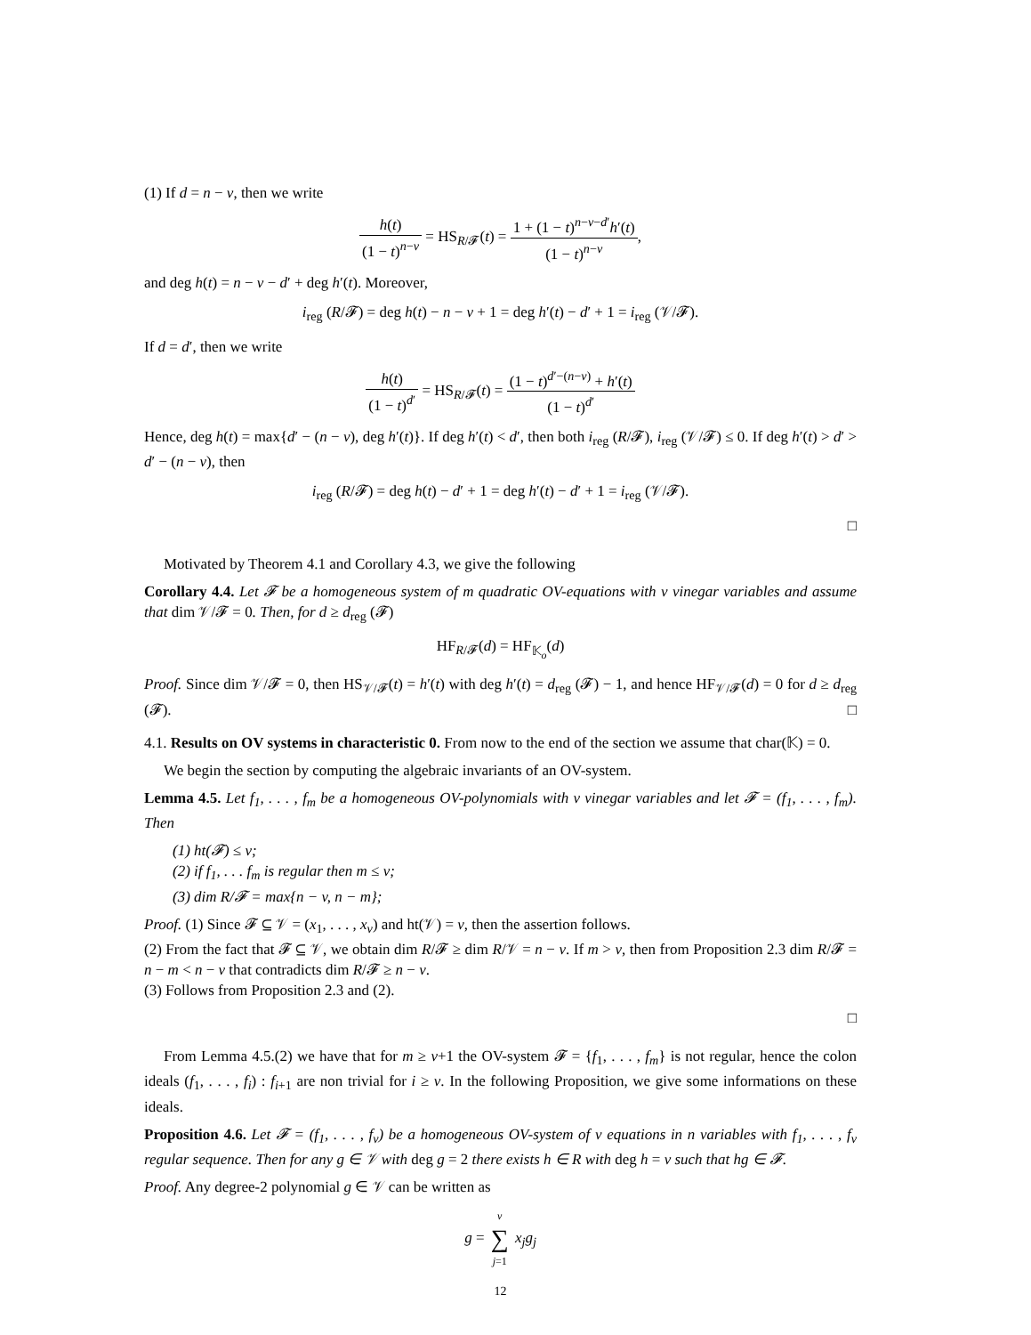(1) If d = n − v, then we write
h(t) (1 − t)<sup>n−v</sup> = HS<sub>R/𝓕</sub>(t) = 1 + (1 − t)<sup>n−v−d′</sup>h′(t) (1 − t)<sup>n−v</sup>,
and deg h(t) = n − v − d′ + deg h′(t). Moreover,
i<sub>reg</sub> (R/𝓕) = deg h(t) − n − v + 1 = deg h′(t) − d′ + 1 = i<sub>reg</sub> (𝒱/𝓕).
If d = d′, then we write
h(t) (1 − t)<sup>d′</sup> = HS<sub>R/𝓕</sub>(t) = (1 − t)<sup>d′−(n−v)</sup> + h′(t) (1 − t)<sup>d′</sup>
Hence, deg h(t) = max{d′ − (n − v), deg h′(t)}. If deg h′(t) < d′, then both i<sub>reg</sub> (R/𝓕), i<sub>reg</sub> (𝒱/𝓕) ≤ 0. If deg h′(t) > d′ > d′ − (n − v), then
i<sub>reg</sub> (R/𝓕) = deg h(t) − d′ + 1 = deg h′(t) − d′ + 1 = i<sub>reg</sub> (𝒱/𝓕).
□
Motivated by Theorem 4.1 and Corollary 4.3, we give the following
Corollary 4.4. Let 𝓕 be a homogeneous system of m quadratic OV-equations with v vinegar variables and assume that dim 𝒱/𝓕 = 0. Then, for d ≥ d<sub>reg</sub> (𝓕)
HF<sub>R/𝓕</sub>(d) = HF<sub>𝕂<sub>o</sub></sub>(d)
Proof. Since dim 𝒱/𝓕 = 0, then HS<sub>𝒱/𝓕</sub>(t) = h′(t) with deg h′(t) = d<sub>reg</sub> (𝓕) − 1, and hence HF<sub>𝒱/𝓕</sub>(d) = 0 for d ≥ d<sub>reg</sub> (𝓕). □
4.1. Results on OV systems in characteristic 0. From now to the end of the section we assume that char(𝕂) = 0.
We begin the section by computing the algebraic invariants of an OV-system.
Lemma 4.5. Let f<sub>1</sub>, . . . , f<sub>m</sub> be a homogeneous OV-polynomials with v vinegar variables and let 𝓕 = (f<sub>1</sub>, . . . , f<sub>m</sub>). Then
(1) ht(𝓕) ≤ v;
(2) if f<sub>1</sub>, . . . f<sub>m</sub> is regular then m ≤ v;
(3) dim R/𝓕 = max{n − v, n − m};
Proof. (1) Since 𝓕 ⊆ 𝒱 = (x<sub>1</sub>, . . . , x<sub>v</sub>) and ht(𝒱) = v, then the assertion follows.
(2) From the fact that 𝓕 ⊆ 𝒱, we obtain dim R/𝓕 ≥ dim R/𝒱 = n − v. If m > v, then from Proposition 2.3 dim R/𝓕 = n − m < n − v that contradicts dim R/𝓕 ≥ n − v.
(3) Follows from Proposition 2.3 and (2).
□
From Lemma 4.5.(2) we have that for m ≥ v+1 the OV-system 𝓕 = {f<sub>1</sub>, . . . , f<sub>m</sub>} is not regular, hence the colon ideals (f<sub>1</sub>, . . . , f<sub>i</sub>) : f<sub>i+1</sub> are non trivial for i ≥ v. In the following Proposition, we give some informations on these ideals.
Proposition 4.6. Let 𝓕 = (f<sub>1</sub>, . . . , f<sub>v</sub>) be a homogeneous OV-system of v equations in n variables with f<sub>1</sub>, . . . , f<sub>v</sub> regular sequence. Then for any g ∈ 𝒱 with deg g = 2 there exists h ∈ R with deg h = v such that hg ∈ 𝓕.
Proof. Any degree-2 polynomial g ∈ 𝒱 can be written as
g = v ∑ j=1 x<sub>j</sub>g<sub>j</sub>
12